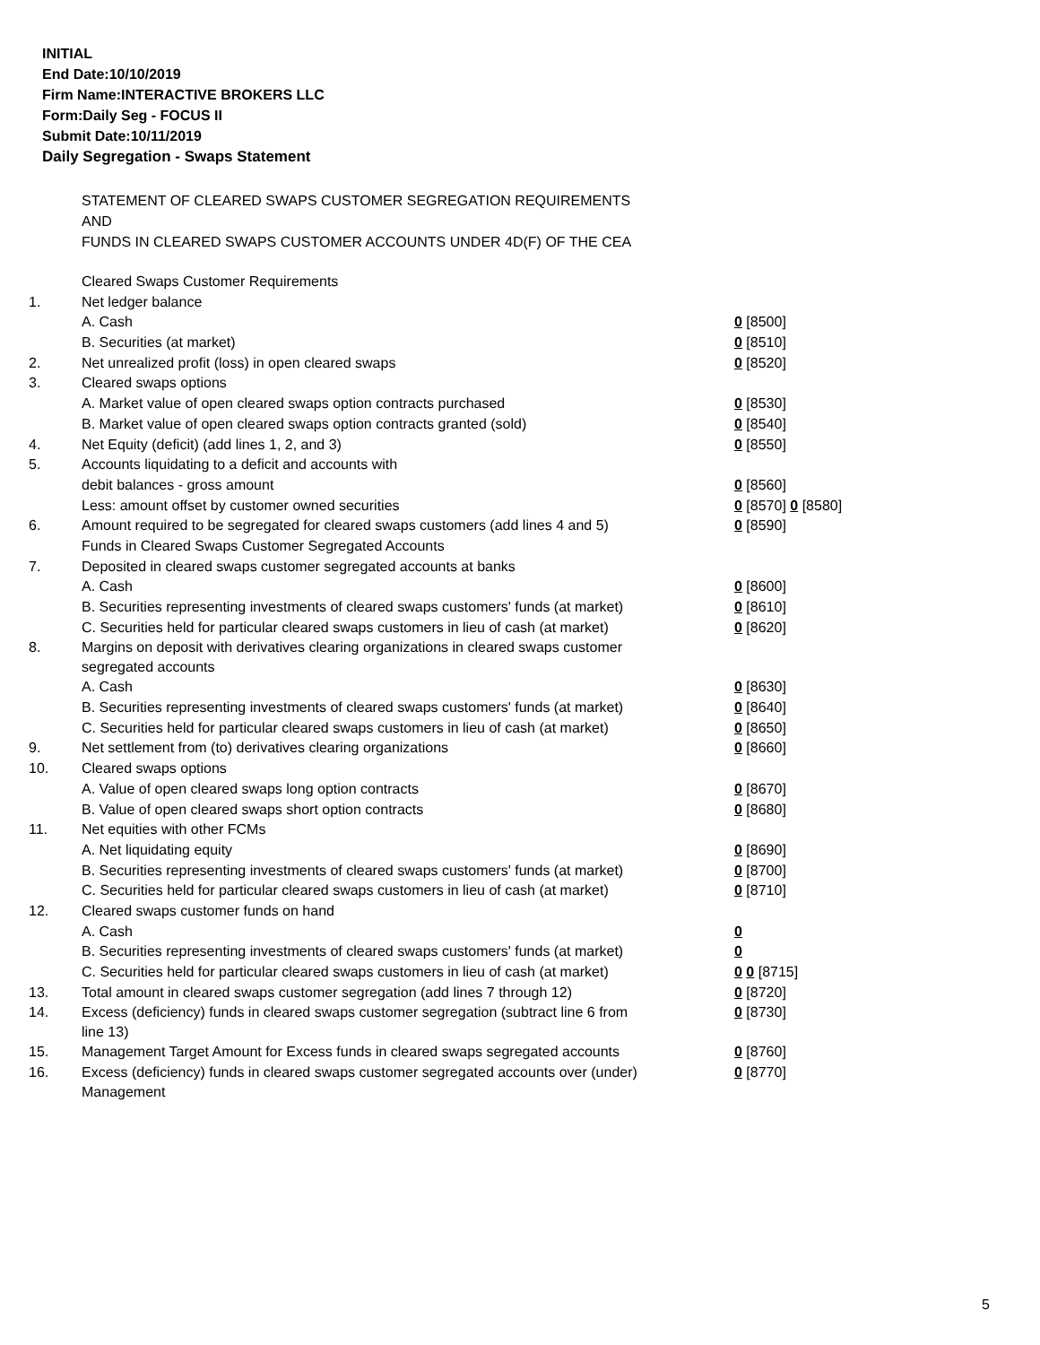INITIAL
End Date:10/10/2019
Firm Name:INTERACTIVE BROKERS LLC
Form:Daily Seg - FOCUS II
Submit Date:10/11/2019
Daily Segregation - Swaps Statement
STATEMENT OF CLEARED SWAPS CUSTOMER SEGREGATION REQUIREMENTS
AND
FUNDS IN CLEARED SWAPS CUSTOMER ACCOUNTS UNDER 4D(F) OF THE CEA
| | Cleared Swaps Customer Requirements | |
| 1. | Net ledger balance | |
| | A. Cash | 0 [8500] |
| | B. Securities (at market) | 0 [8510] |
| 2. | Net unrealized profit (loss) in open cleared swaps | 0 [8520] |
| 3. | Cleared swaps options | |
| | A. Market value of open cleared swaps option contracts purchased | 0 [8530] |
| | B. Market value of open cleared swaps option contracts granted (sold) | 0 [8540] |
| 4. | Net Equity (deficit) (add lines 1, 2, and 3) | 0 [8550] |
| 5. | Accounts liquidating to a deficit and accounts with | |
| | debit balances - gross amount | 0 [8560] |
| | Less: amount offset by customer owned securities | 0 [8570] 0 [8580] |
| 6. | Amount required to be segregated for cleared swaps customers (add lines 4 and 5) | 0 [8590] |
| | Funds in Cleared Swaps Customer Segregated Accounts | |
| 7. | Deposited in cleared swaps customer segregated accounts at banks | |
| | A. Cash | 0 [8600] |
| | B. Securities representing investments of cleared swaps customers' funds (at market) | 0 [8610] |
| | C. Securities held for particular cleared swaps customers in lieu of cash (at market) | 0 [8620] |
| 8. | Margins on deposit with derivatives clearing organizations in cleared swaps customer segregated accounts | |
| | A. Cash | 0 [8630] |
| | B. Securities representing investments of cleared swaps customers' funds (at market) | 0 [8640] |
| | C. Securities held for particular cleared swaps customers in lieu of cash (at market) | 0 [8650] |
| 9. | Net settlement from (to) derivatives clearing organizations | 0 [8660] |
| 10. | Cleared swaps options | |
| | A. Value of open cleared swaps long option contracts | 0 [8670] |
| | B. Value of open cleared swaps short option contracts | 0 [8680] |
| 11. | Net equities with other FCMs | |
| | A. Net liquidating equity | 0 [8690] |
| | B. Securities representing investments of cleared swaps customers' funds (at market) | 0 [8700] |
| | C. Securities held for particular cleared swaps customers in lieu of cash (at market) | 0 [8710] |
| 12. | Cleared swaps customer funds on hand | |
| | A. Cash | 0 |
| | B. Securities representing investments of cleared swaps customers' funds (at market) | 0 |
| | C. Securities held for particular cleared swaps customers in lieu of cash (at market) | 0 0 [8715] |
| 13. | Total amount in cleared swaps customer segregation (add lines 7 through 12) | 0 [8720] |
| 14. | Excess (deficiency) funds in cleared swaps customer segregation (subtract line 6 from line 13) | 0 [8730] |
| 15. | Management Target Amount for Excess funds in cleared swaps segregated accounts | 0 [8760] |
| 16. | Excess (deficiency) funds in cleared swaps customer segregated accounts over (under) Management | 0 [8770] |
5